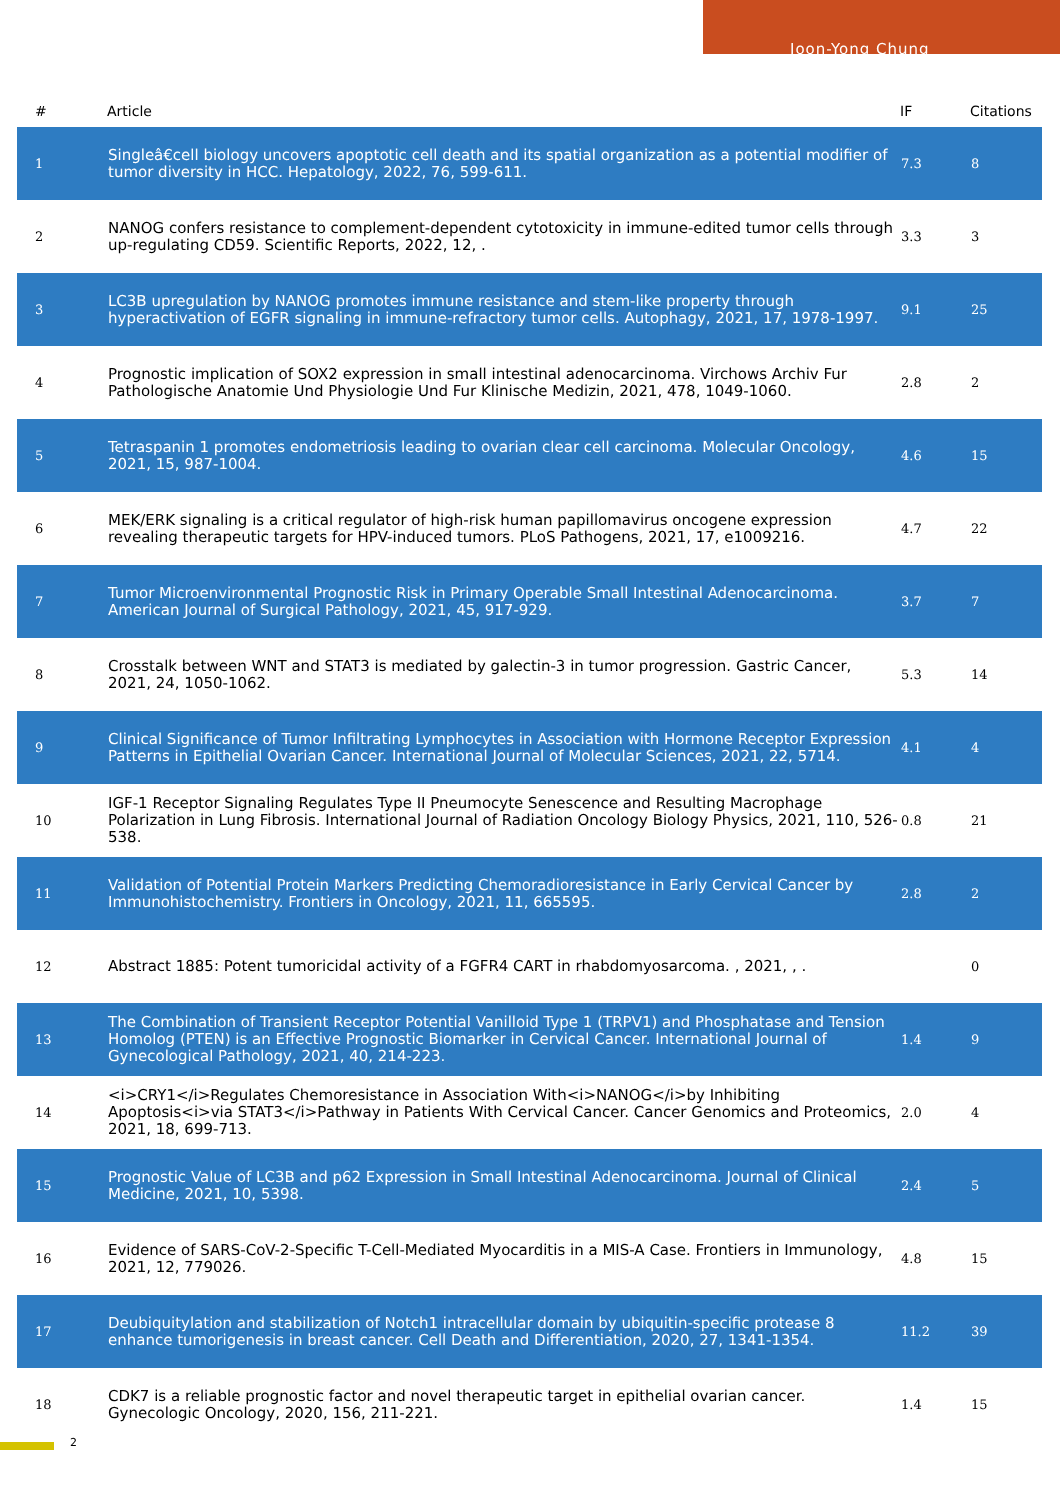Joon-Yong Chung
| # | Article | IF | Citations |
| --- | --- | --- | --- |
| 1 | Singleâ€cell biology uncovers apoptotic cell death and its spatial organization as a potential modifier of tumor diversity in HCC. Hepatology, 2022, 76, 599-611. | 7.3 | 8 |
| 2 | NANOG confers resistance to complement-dependent cytotoxicity in immune-edited tumor cells through up-regulating CD59. Scientific Reports, 2022, 12, . | 3.3 | 3 |
| 3 | LC3B upregulation by NANOG promotes immune resistance and stem-like property through hyperactivation of EGFR signaling in immune-refractory tumor cells. Autophagy, 2021, 17, 1978-1997. | 9.1 | 25 |
| 4 | Prognostic implication of SOX2 expression in small intestinal adenocarcinoma. Virchows Archiv Fur Pathologische Anatomie Und Physiologie Und Fur Klinische Medizin, 2021, 478, 1049-1060. | 2.8 | 2 |
| 5 | Tetraspanin 1 promotes endometriosis leading to ovarian clear cell carcinoma. Molecular Oncology, 2021, 15, 987-1004. | 4.6 | 15 |
| 6 | MEK/ERK signaling is a critical regulator of high-risk human papillomavirus oncogene expression revealing therapeutic targets for HPV-induced tumors. PLoS Pathogens, 2021, 17, e1009216. | 4.7 | 22 |
| 7 | Tumor Microenvironmental Prognostic Risk in Primary Operable Small Intestinal Adenocarcinoma. American Journal of Surgical Pathology, 2021, 45, 917-929. | 3.7 | 7 |
| 8 | Crosstalk between WNT and STAT3 is mediated by galectin-3 in tumor progression. Gastric Cancer, 2021, 24, 1050-1062. | 5.3 | 14 |
| 9 | Clinical Significance of Tumor Infiltrating Lymphocytes in Association with Hormone Receptor Expression Patterns in Epithelial Ovarian Cancer. International Journal of Molecular Sciences, 2021, 22, 5714. | 4.1 | 4 |
| 10 | IGF-1 Receptor Signaling Regulates Type II Pneumocyte Senescence and Resulting Macrophage Polarization in Lung Fibrosis. International Journal of Radiation Oncology Biology Physics, 2021, 110, 526-538. | 0.8 | 21 |
| 11 | Validation of Potential Protein Markers Predicting Chemoradioresistance in Early Cervical Cancer by Immunohistochemistry. Frontiers in Oncology, 2021, 11, 665595. | 2.8 | 2 |
| 12 | Abstract 1885: Potent tumoricidal activity of a FGFR4 CART in rhabdomyosarcoma. , 2021, , . | | 0 |
| 13 | The Combination of Transient Receptor Potential Vanilloid Type 1 (TRPV1) and Phosphatase and Tension Homolog (PTEN) is an Effective Prognostic Biomarker in Cervical Cancer. International Journal of Gynecological Pathology, 2021, 40, 214-223. | 1.4 | 9 |
| 14 | <i>CRY1</i>Regulates Chemoresistance in Association With<i>NANOG</i>by Inhibiting Apoptosis<i>via STAT3</i>Pathway in Patients With Cervical Cancer. Cancer Genomics and Proteomics, 2021, 18, 699-713. | 2.0 | 4 |
| 15 | Prognostic Value of LC3B and p62 Expression in Small Intestinal Adenocarcinoma. Journal of Clinical Medicine, 2021, 10, 5398. | 2.4 | 5 |
| 16 | Evidence of SARS-CoV-2-Specific T-Cell-Mediated Myocarditis in a MIS-A Case. Frontiers in Immunology, 2021, 12, 779026. | 4.8 | 15 |
| 17 | Deubiquitylation and stabilization of Notch1 intracellular domain by ubiquitin-specific protease 8 enhance tumorigenesis in breast cancer. Cell Death and Differentiation, 2020, 27, 1341-1354. | 11.2 | 39 |
| 18 | CDK7 is a reliable prognostic factor and novel therapeutic target in epithelial ovarian cancer. Gynecologic Oncology, 2020, 156, 211-221. | 1.4 | 15 |
2